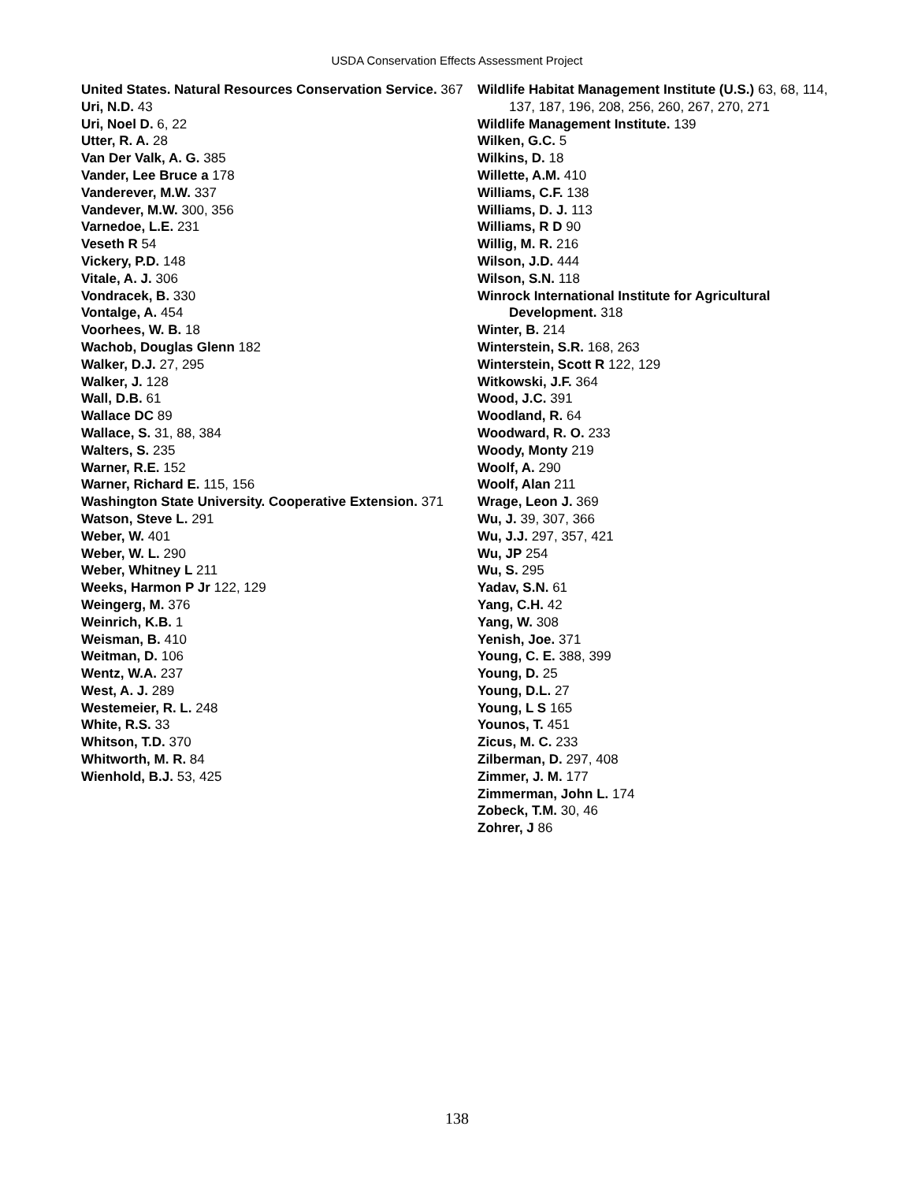USDA Conservation Effects Assessment Project
United States. Natural Resources Conservation Service. 367
Uri, N.D. 43
Uri, Noel D. 6, 22
Utter, R. A. 28
Van Der Valk, A. G. 385
Vander, Lee Bruce a 178
Vanderever, M.W. 337
Vandever, M.W. 300, 356
Varnedoe, L.E. 231
Veseth R 54
Vickery, P.D. 148
Vitale, A. J. 306
Vondracek, B. 330
Vontalge, A. 454
Voorhees, W. B. 18
Wachob, Douglas Glenn 182
Walker, D.J. 27, 295
Walker, J. 128
Wall, D.B. 61
Wallace DC 89
Wallace, S. 31, 88, 384
Walters, S. 235
Warner, R.E. 152
Warner, Richard E. 115, 156
Washington State University. Cooperative Extension. 371
Watson, Steve L. 291
Weber, W. 401
Weber, W. L. 290
Weber, Whitney L 211
Weeks, Harmon P Jr 122, 129
Weingerg, M. 376
Weinrich, K.B. 1
Weisman, B. 410
Weitman, D. 106
Wentz, W.A. 237
West, A. J. 289
Westemeier, R. L. 248
White, R.S. 33
Whitson, T.D. 370
Whitworth, M. R. 84
Wienhold, B.J. 53, 425
Wildlife Habitat Management Institute (U.S.) 63, 68, 114, 137, 187, 196, 208, 256, 260, 267, 270, 271
Wildlife Management Institute. 139
Wilken, G.C. 5
Wilkins, D. 18
Willette, A.M. 410
Williams, C.F. 138
Williams, D. J. 113
Williams, R D 90
Willig, M. R. 216
Wilson, J.D. 444
Wilson, S.N. 118
Winrock International Institute for Agricultural Development. 318
Winter, B. 214
Winterstein, S.R. 168, 263
Winterstein, Scott R 122, 129
Witkowski, J.F. 364
Wood, J.C. 391
Woodland, R. 64
Woodward, R. O. 233
Woody, Monty 219
Woolf, A. 290
Woolf, Alan 211
Wrage, Leon J. 369
Wu, J. 39, 307, 366
Wu, J.J. 297, 357, 421
Wu, JP 254
Wu, S. 295
Yadav, S.N. 61
Yang, C.H. 42
Yang, W. 308
Yenish, Joe. 371
Young, C. E. 388, 399
Young, D. 25
Young, D.L. 27
Young, L S 165
Younos, T. 451
Zicus, M. C. 233
Zilberman, D. 297, 408
Zimmer, J. M. 177
Zimmerman, John L. 174
Zobeck, T.M. 30, 46
Zohrer, J 86
138